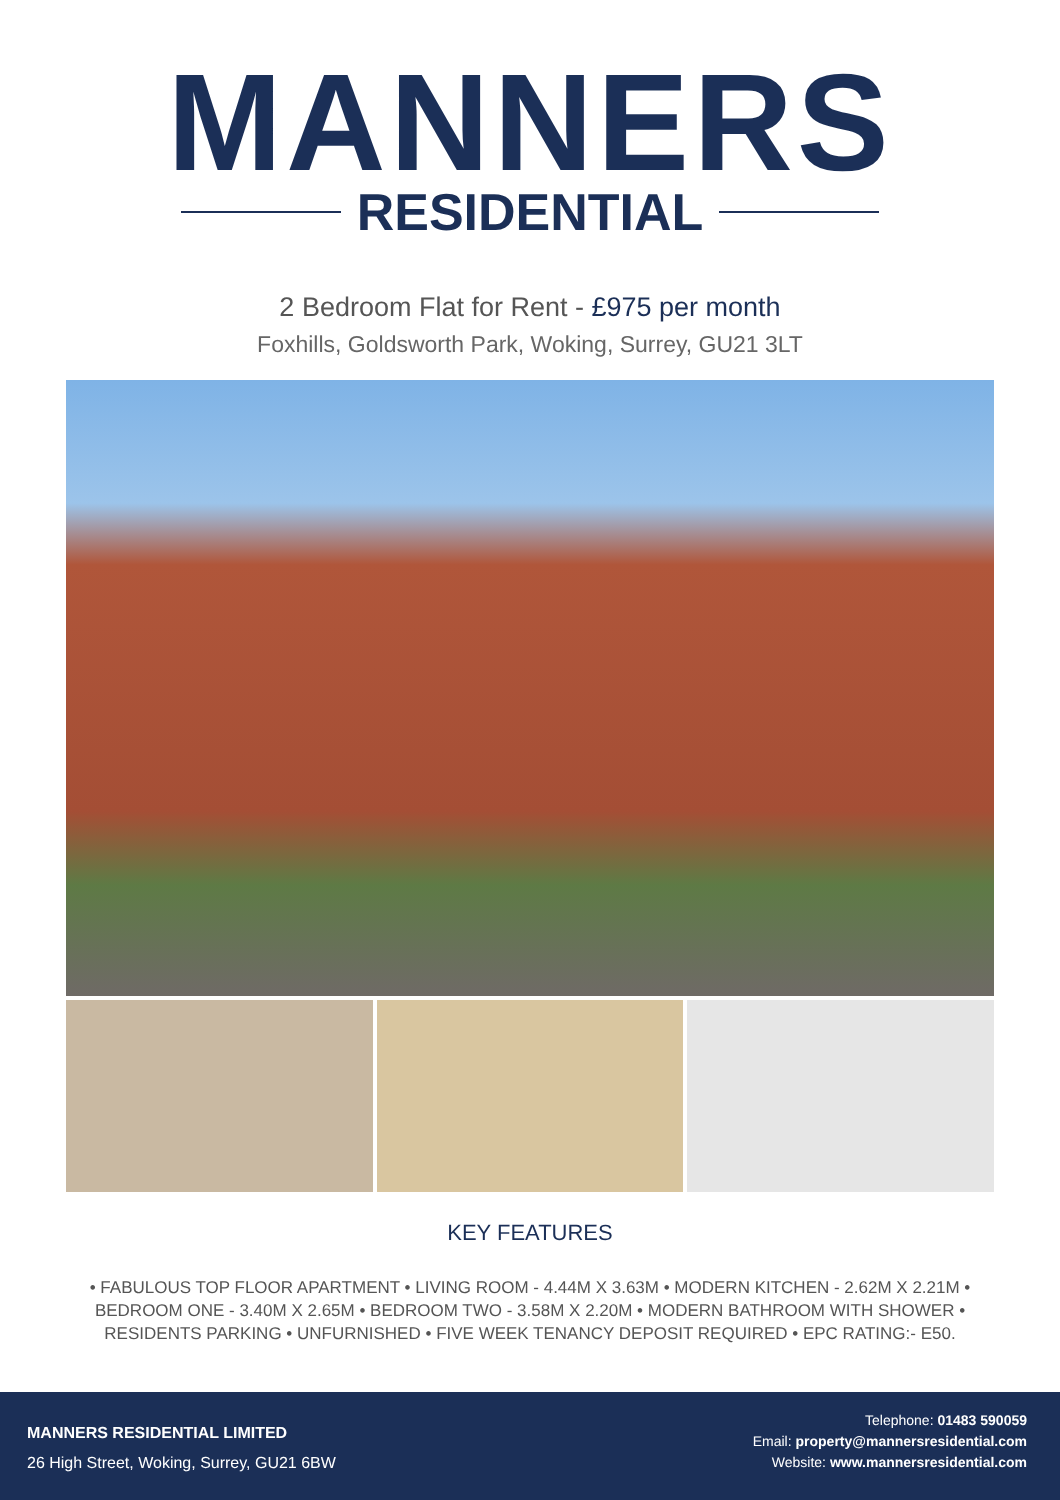MANNERS
RESIDENTIAL
2 Bedroom Flat for Rent - £975 per month
Foxhills, Goldsworth Park, Woking, Surrey, GU21 3LT
KEY FEATURES
• FABULOUS TOP FLOOR APARTMENT • LIVING ROOM - 4.44M X 3.63M • MODERN KITCHEN - 2.62M X 2.21M • BEDROOM ONE - 3.40M X 2.65M • BEDROOM TWO - 3.58M X 2.20M • MODERN BATHROOM WITH SHOWER • RESIDENTS PARKING • UNFURNISHED • FIVE WEEK TENANCY DEPOSIT REQUIRED • EPC RATING:- E50.
MANNERS RESIDENTIAL LIMITED
26 High Street, Woking, Surrey, GU21 6BW
Telephone: 01483 590059
Email: property@mannersresidential.com
Website: www.mannersresidential.com